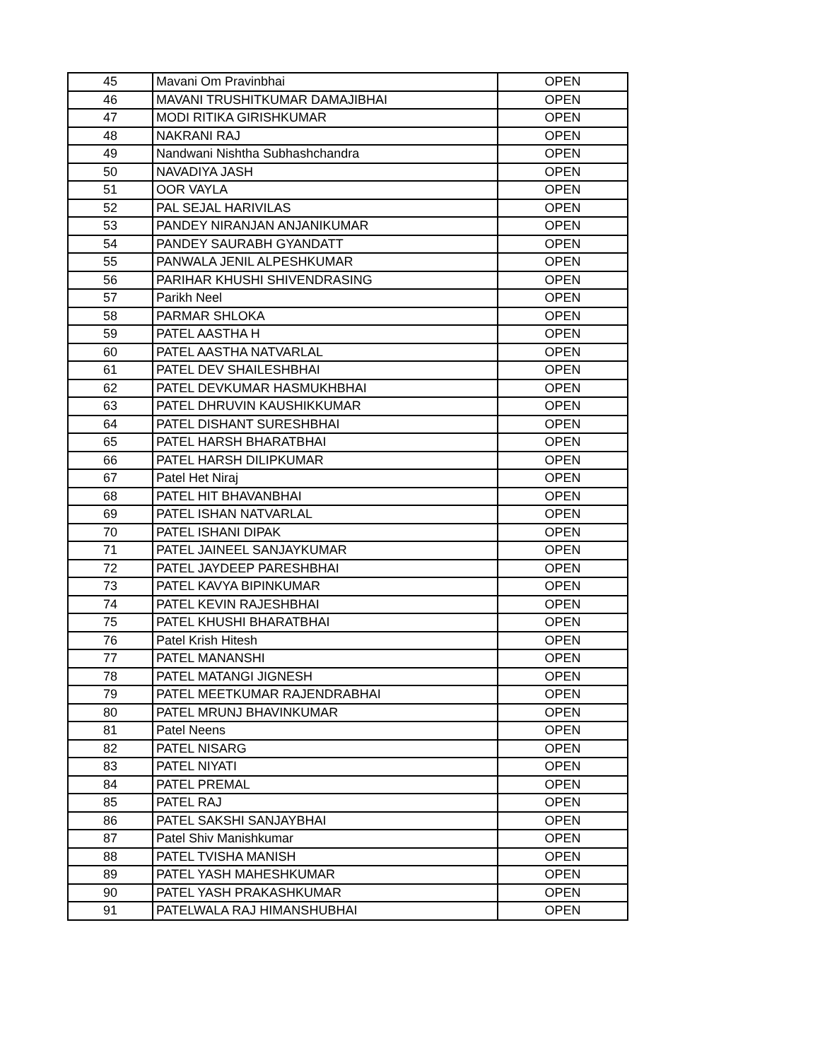| 45 | Mavani Om Pravinbhai | OPEN |
| 46 | MAVANI TRUSHITKUMAR DAMAJIBHAI | OPEN |
| 47 | MODI RITIKA GIRISHKUMAR | OPEN |
| 48 | NAKRANI RAJ | OPEN |
| 49 | Nandwani Nishtha Subhashchandra | OPEN |
| 50 | NAVADIYA JASH | OPEN |
| 51 | OOR VAYLA | OPEN |
| 52 | PAL SEJAL HARIVILAS | OPEN |
| 53 | PANDEY NIRANJAN ANJANIKUMAR | OPEN |
| 54 | PANDEY SAURABH GYANDATT | OPEN |
| 55 | PANWALA JENIL ALPESHKUMAR | OPEN |
| 56 | PARIHAR KHUSHI SHIVENDRASING | OPEN |
| 57 | Parikh Neel | OPEN |
| 58 | PARMAR SHLOKA | OPEN |
| 59 | PATEL AASTHA H | OPEN |
| 60 | PATEL AASTHA NATVARLAL | OPEN |
| 61 | PATEL DEV SHAILESHBHAI | OPEN |
| 62 | PATEL DEVKUMAR HASMUKHBHAI | OPEN |
| 63 | PATEL DHRUVIN KAUSHIKKUMAR | OPEN |
| 64 | PATEL DISHANT SURESHBHAI | OPEN |
| 65 | PATEL HARSH BHARATBHAI | OPEN |
| 66 | PATEL HARSH DILIPKUMAR | OPEN |
| 67 | Patel Het Niraj | OPEN |
| 68 | PATEL HIT BHAVANBHAI | OPEN |
| 69 | PATEL ISHAN NATVARLAL | OPEN |
| 70 | PATEL ISHANI DIPAK | OPEN |
| 71 | PATEL JAINEEL SANJAYKUMAR | OPEN |
| 72 | PATEL JAYDEEP PARESHBHAI | OPEN |
| 73 | PATEL KAVYA BIPINKUMAR | OPEN |
| 74 | PATEL KEVIN RAJESHBHAI | OPEN |
| 75 | PATEL KHUSHI BHARATBHAI | OPEN |
| 76 | Patel Krish Hitesh | OPEN |
| 77 | PATEL MANANSHI | OPEN |
| 78 | PATEL MATANGI JIGNESH | OPEN |
| 79 | PATEL MEETKUMAR RAJENDRABHAI | OPEN |
| 80 | PATEL MRUNJ BHAVINKUMAR | OPEN |
| 81 | Patel Neens | OPEN |
| 82 | PATEL NISARG | OPEN |
| 83 | PATEL NIYATI | OPEN |
| 84 | PATEL PREMAL | OPEN |
| 85 | PATEL RAJ | OPEN |
| 86 | PATEL SAKSHI SANJAYBHAI | OPEN |
| 87 | Patel Shiv Manishkumar | OPEN |
| 88 | PATEL TVISHA MANISH | OPEN |
| 89 | PATEL YASH MAHESHKUMAR | OPEN |
| 90 | PATEL YASH PRAKASHKUMAR | OPEN |
| 91 | PATELWALA RAJ HIMANSHUBHAI | OPEN |